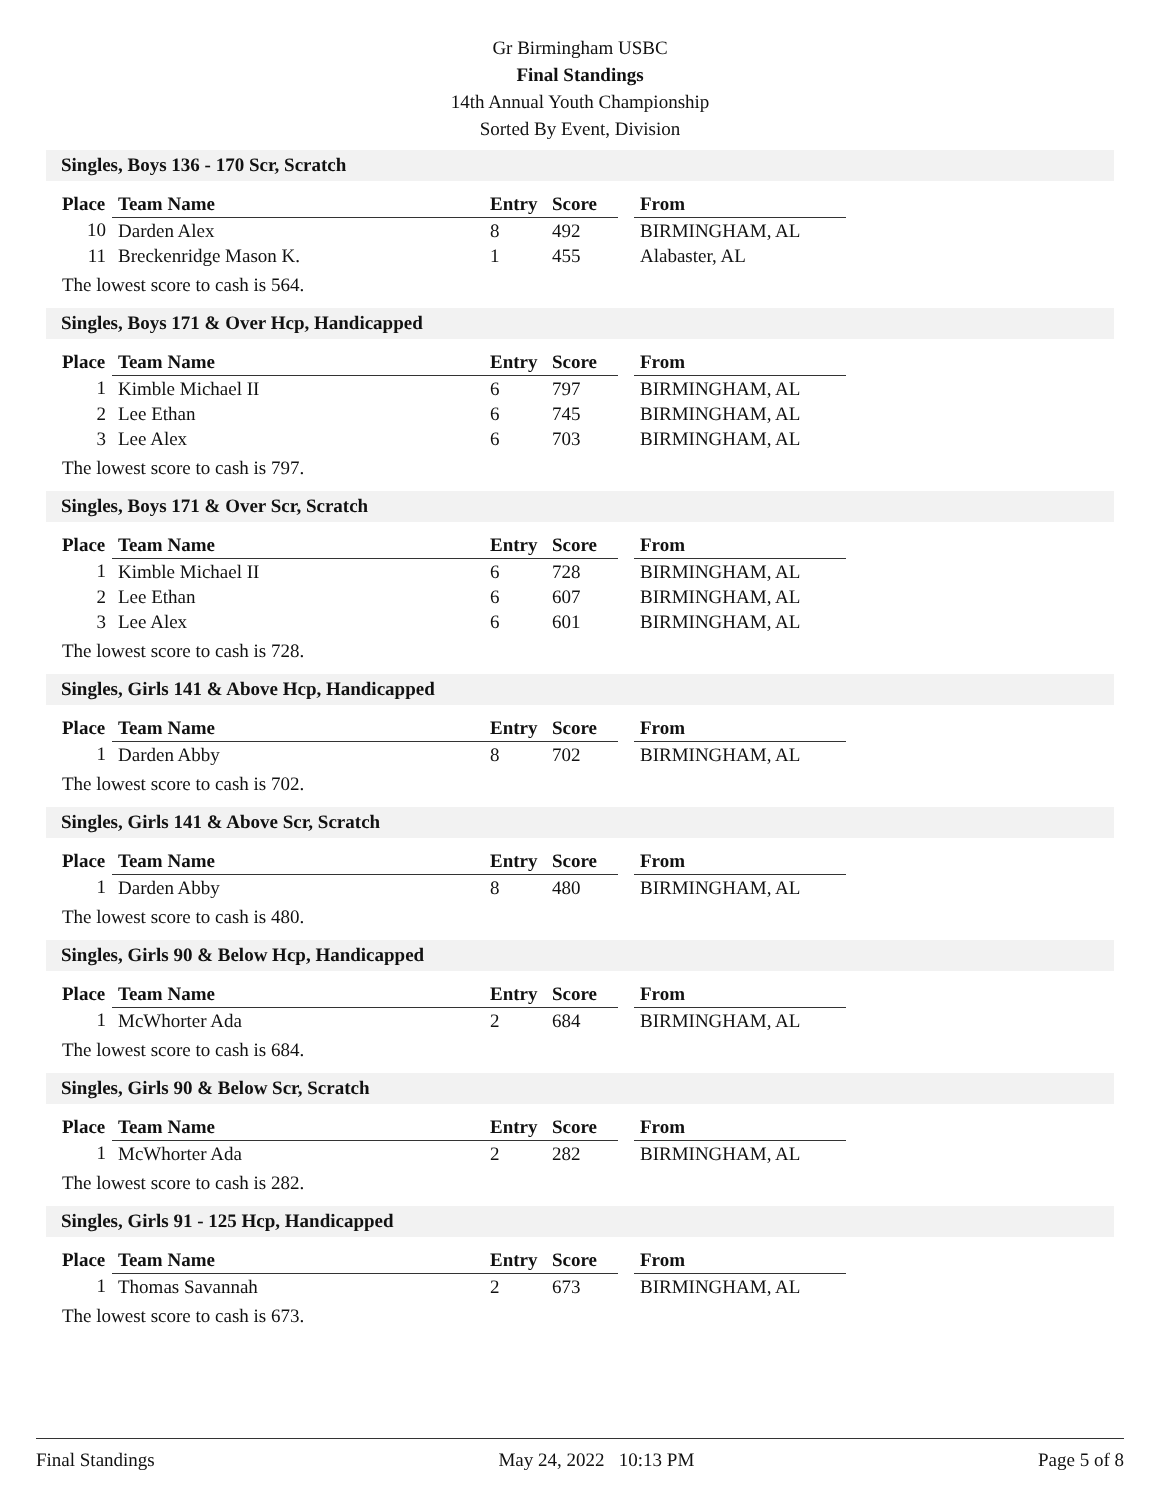Gr Birmingham USBC
Final Standings
14th Annual Youth Championship
Sorted By Event, Division
Singles, Boys 136 - 170 Scr, Scratch
| Place | Team Name | Entry | Score | | From |
| --- | --- | --- | --- | --- | --- |
| 10 | Darden Alex | 8 | 492 | | BIRMINGHAM, AL |
| 11 | Breckenridge Mason K. | 1 | 455 | | Alabaster, AL |
The lowest score to cash is 564.
Singles, Boys 171 & Over Hcp, Handicapped
| Place | Team Name | Entry | Score | | From |
| --- | --- | --- | --- | --- | --- |
| 1 | Kimble Michael II | 6 | 797 | | BIRMINGHAM, AL |
| 2 | Lee Ethan | 6 | 745 | | BIRMINGHAM, AL |
| 3 | Lee Alex | 6 | 703 | | BIRMINGHAM, AL |
The lowest score to cash is 797.
Singles, Boys 171 & Over Scr, Scratch
| Place | Team Name | Entry | Score | | From |
| --- | --- | --- | --- | --- | --- |
| 1 | Kimble Michael II | 6 | 728 | | BIRMINGHAM, AL |
| 2 | Lee Ethan | 6 | 607 | | BIRMINGHAM, AL |
| 3 | Lee Alex | 6 | 601 | | BIRMINGHAM, AL |
The lowest score to cash is 728.
Singles, Girls 141 & Above Hcp, Handicapped
| Place | Team Name | Entry | Score | | From |
| --- | --- | --- | --- | --- | --- |
| 1 | Darden Abby | 8 | 702 | | BIRMINGHAM, AL |
The lowest score to cash is 702.
Singles, Girls 141 & Above Scr, Scratch
| Place | Team Name | Entry | Score | | From |
| --- | --- | --- | --- | --- | --- |
| 1 | Darden Abby | 8 | 480 | | BIRMINGHAM, AL |
The lowest score to cash is 480.
Singles, Girls 90 & Below Hcp, Handicapped
| Place | Team Name | Entry | Score | | From |
| --- | --- | --- | --- | --- | --- |
| 1 | McWhorter Ada | 2 | 684 | | BIRMINGHAM, AL |
The lowest score to cash is 684.
Singles, Girls 90 & Below Scr, Scratch
| Place | Team Name | Entry | Score | | From |
| --- | --- | --- | --- | --- | --- |
| 1 | McWhorter Ada | 2 | 282 | | BIRMINGHAM, AL |
The lowest score to cash is 282.
Singles, Girls 91 - 125 Hcp, Handicapped
| Place | Team Name | Entry | Score | | From |
| --- | --- | --- | --- | --- | --- |
| 1 | Thomas Savannah | 2 | 673 | | BIRMINGHAM, AL |
The lowest score to cash is 673.
Final Standings May 24, 2022 10:13 PM Page 5 of 8